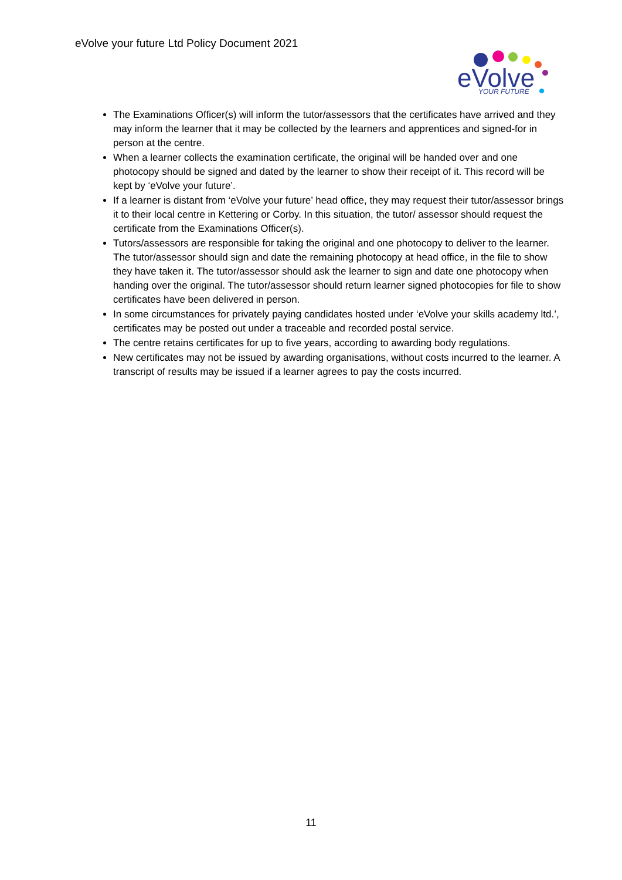eVolve your future Ltd Policy Document 2021
eVolve
YOUR FUTURE
The Examinations Officer(s) will inform the tutor/assessors that the certificates have arrived and they may inform the learner that it may be collected by the learners and apprentices and signed-for in person at the centre.
When a learner collects the examination certificate, the original will be handed over and one photocopy should be signed and dated by the learner to show their receipt of it. This record will be kept by ‘eVolve your future’.
If a learner is distant from ‘eVolve your future’ head office, they may request their tutor/assessor brings it to their local centre in Kettering or Corby. In this situation, the tutor/ assessor should request the certificate from the Examinations Officer(s).
Tutors/assessors are responsible for taking the original and one photocopy to deliver to the learner. The tutor/assessor should sign and date the remaining photocopy at head office, in the file to show they have taken it. The tutor/assessor should ask the learner to sign and date one photocopy when handing over the original. The tutor/assessor should return learner signed photocopies for file to show certificates have been delivered in person.
In some circumstances for privately paying candidates hosted under ‘eVolve your skills academy ltd.’, certificates may be posted out under a traceable and recorded postal service.
The centre retains certificates for up to five years, according to awarding body regulations.
New certificates may not be issued by awarding organisations, without costs incurred to the learner. A transcript of results may be issued if a learner agrees to pay the costs incurred.
11